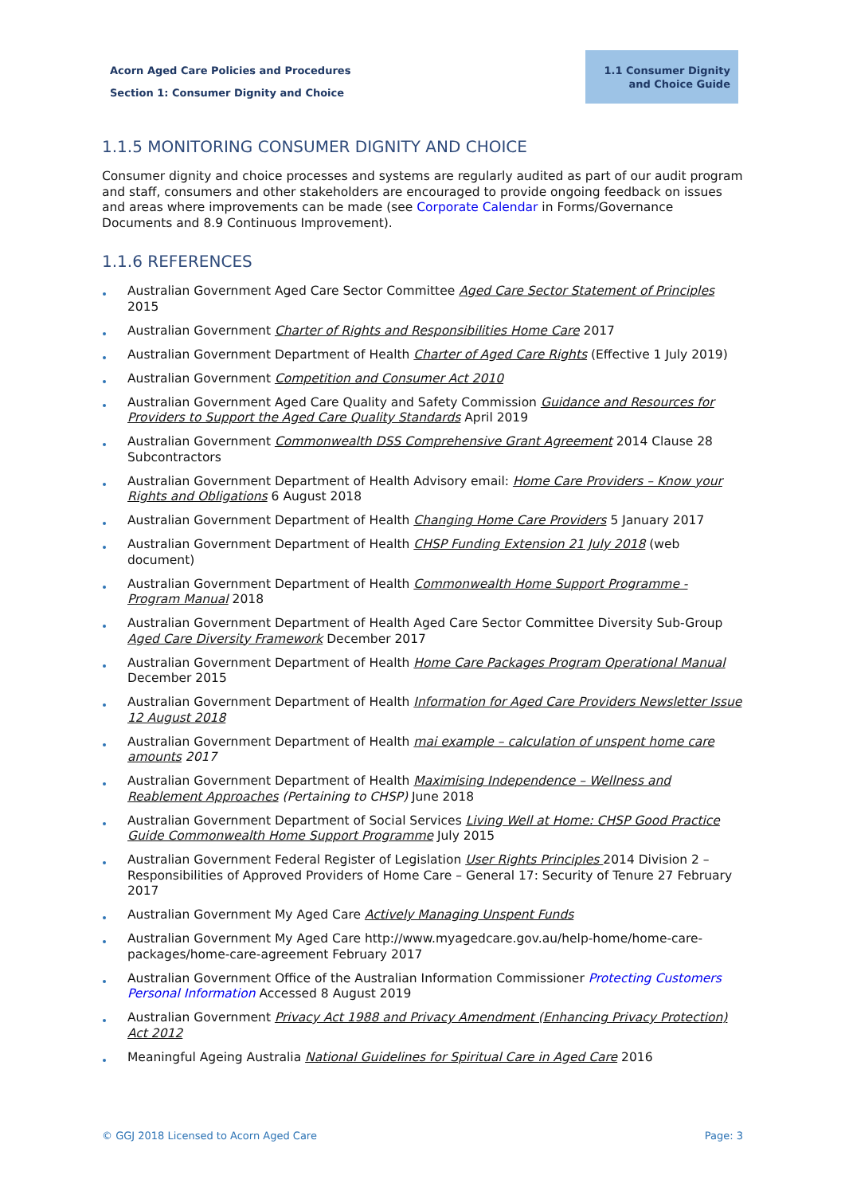Acorn Aged Care Policies and Procedures
Section 1: Consumer Dignity and Choice
1.1 Consumer Dignity
and Choice Guide
1.1.5 MONITORING CONSUMER DIGNITY AND CHOICE
Consumer dignity and choice processes and systems are regularly audited as part of our audit program and staff, consumers and other stakeholders are encouraged to provide ongoing feedback on issues and areas where improvements can be made (see Corporate Calendar in Forms/Governance Documents and 8.9 Continuous Improvement).
1.1.6 REFERENCES
Australian Government Aged Care Sector Committee Aged Care Sector Statement of Principles 2015
Australian Government Charter of Rights and Responsibilities Home Care 2017
Australian Government Department of Health Charter of Aged Care Rights (Effective 1 July 2019)
Australian Government Competition and Consumer Act 2010
Australian Government Aged Care Quality and Safety Commission Guidance and Resources for Providers to Support the Aged Care Quality Standards April 2019
Australian Government Commonwealth DSS Comprehensive Grant Agreement 2014 Clause 28 Subcontractors
Australian Government Department of Health Advisory email: Home Care Providers – Know your Rights and Obligations 6 August 2018
Australian Government Department of Health Changing Home Care Providers 5 January 2017
Australian Government Department of Health CHSP Funding Extension 21 July 2018 (web document)
Australian Government Department of Health Commonwealth Home Support Programme - Program Manual 2018
Australian Government Department of Health Aged Care Sector Committee Diversity Sub-Group Aged Care Diversity Framework December 2017
Australian Government Department of Health Home Care Packages Program Operational Manual December 2015
Australian Government Department of Health Information for Aged Care Providers Newsletter Issue 12 August 2018
Australian Government Department of Health mai example – calculation of unspent home care amounts 2017
Australian Government Department of Health Maximising Independence – Wellness and Reablement Approaches (Pertaining to CHSP) June 2018
Australian Government Department of Social Services Living Well at Home: CHSP Good Practice Guide Commonwealth Home Support Programme July 2015
Australian Government Federal Register of Legislation User Rights Principles 2014 Division 2 – Responsibilities of Approved Providers of Home Care – General 17: Security of Tenure 27 February 2017
Australian Government My Aged Care Actively Managing Unspent Funds
Australian Government My Aged Care http://www.myagedcare.gov.au/help-home/home-care-packages/home-care-agreement February 2017
Australian Government Office of the Australian Information Commissioner Protecting Customers Personal Information Accessed 8 August 2019
Australian Government Privacy Act 1988 and Privacy Amendment (Enhancing Privacy Protection) Act 2012
Meaningful Ageing Australia National Guidelines for Spiritual Care in Aged Care 2016
© GGJ 2018 Licensed to Acorn Aged Care Page: 3